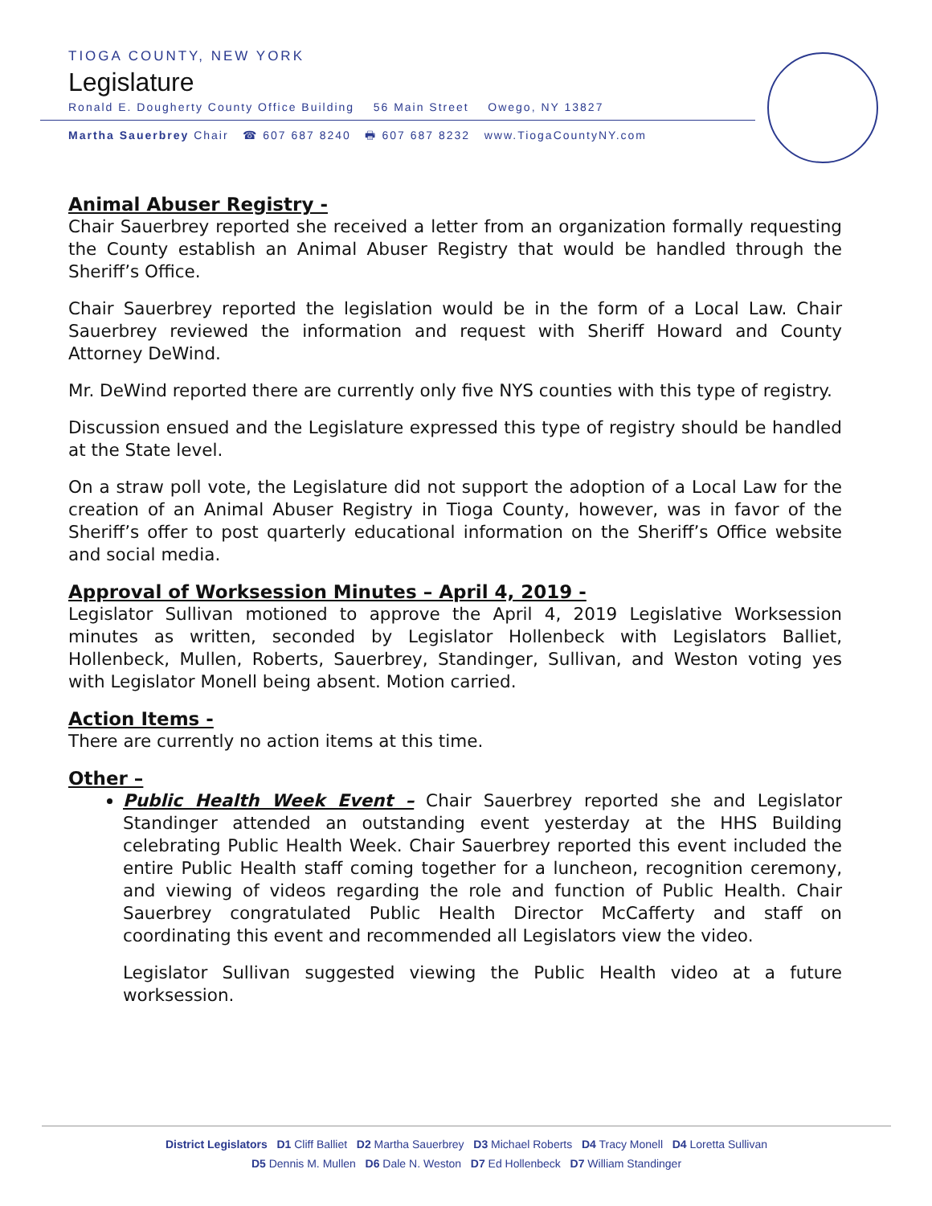TIOGA COUNTY, NEW YORK
Legislature
Ronald E. Dougherty County Office Building 56 Main Street Owego, NY 13827
Martha Sauerbrey Chair ☎ 607 687 8240 🖶 607 687 8232 www.TiogaCountyNY.com
Animal Abuser Registry -
Chair Sauerbrey reported she received a letter from an organization formally requesting the County establish an Animal Abuser Registry that would be handled through the Sheriff’s Office.
Chair Sauerbrey reported the legislation would be in the form of a Local Law. Chair Sauerbrey reviewed the information and request with Sheriff Howard and County Attorney DeWind.
Mr. DeWind reported there are currently only five NYS counties with this type of registry.
Discussion ensued and the Legislature expressed this type of registry should be handled at the State level.
On a straw poll vote, the Legislature did not support the adoption of a Local Law for the creation of an Animal Abuser Registry in Tioga County, however, was in favor of the Sheriff’s offer to post quarterly educational information on the Sheriff’s Office website and social media.
Approval of Worksession Minutes – April 4, 2019 -
Legislator Sullivan motioned to approve the April 4, 2019 Legislative Worksession minutes as written, seconded by Legislator Hollenbeck with Legislators Balliet, Hollenbeck, Mullen, Roberts, Sauerbrey, Standinger, Sullivan, and Weston voting yes with Legislator Monell being absent. Motion carried.
Action Items -
There are currently no action items at this time.
Other –
Public Health Week Event – Chair Sauerbrey reported she and Legislator Standinger attended an outstanding event yesterday at the HHS Building celebrating Public Health Week. Chair Sauerbrey reported this event included the entire Public Health staff coming together for a luncheon, recognition ceremony, and viewing of videos regarding the role and function of Public Health. Chair Sauerbrey congratulated Public Health Director McCafferty and staff on coordinating this event and recommended all Legislators view the video.
Legislator Sullivan suggested viewing the Public Health video at a future worksession.
District Legislators D1 Cliff Balliet D2 Martha Sauerbrey D3 Michael Roberts D4 Tracy Monell D4 Loretta Sullivan
D5 Dennis M. Mullen D6 Dale N. Weston D7 Ed Hollenbeck D7 William Standinger